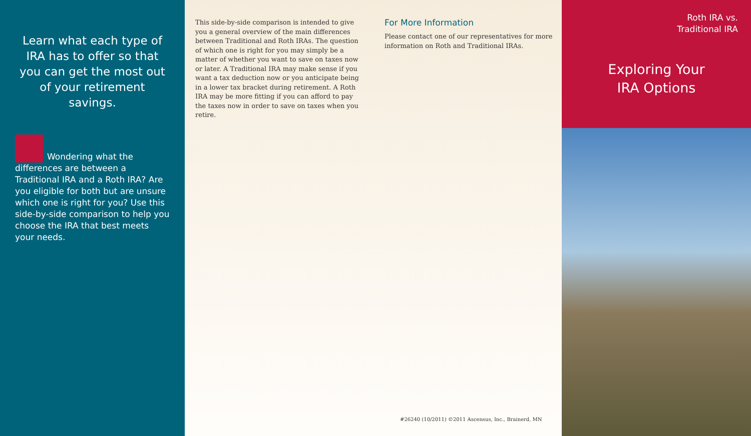Learn what each type of IRA has to offer so that you can get the most out of your retirement savings.
Wondering what the differences are between a Traditional IRA and a Roth IRA? Are you eligible for both but are unsure which one is right for you? Use this side-by-side comparison to help you choose the IRA that best meets your needs.
This side-by-side comparison is intended to give you a general overview of the main differences between Traditional and Roth IRAs. The question of which one is right for you may simply be a matter of whether you want to save on taxes now or later. A Traditional IRA may make sense if you want a tax deduction now or you anticipate being in a lower tax bracket during retirement. A Roth IRA may be more fitting if you can afford to pay the taxes now in order to save on taxes when you retire.
For More Information
Please contact one of our representatives for more information on Roth and Traditional IRAs.
#26240 (10/2011) ©2011 Ascensus, Inc., Brainerd, MN
Roth IRA vs.
Traditional IRA
Exploring Your
IRA Options